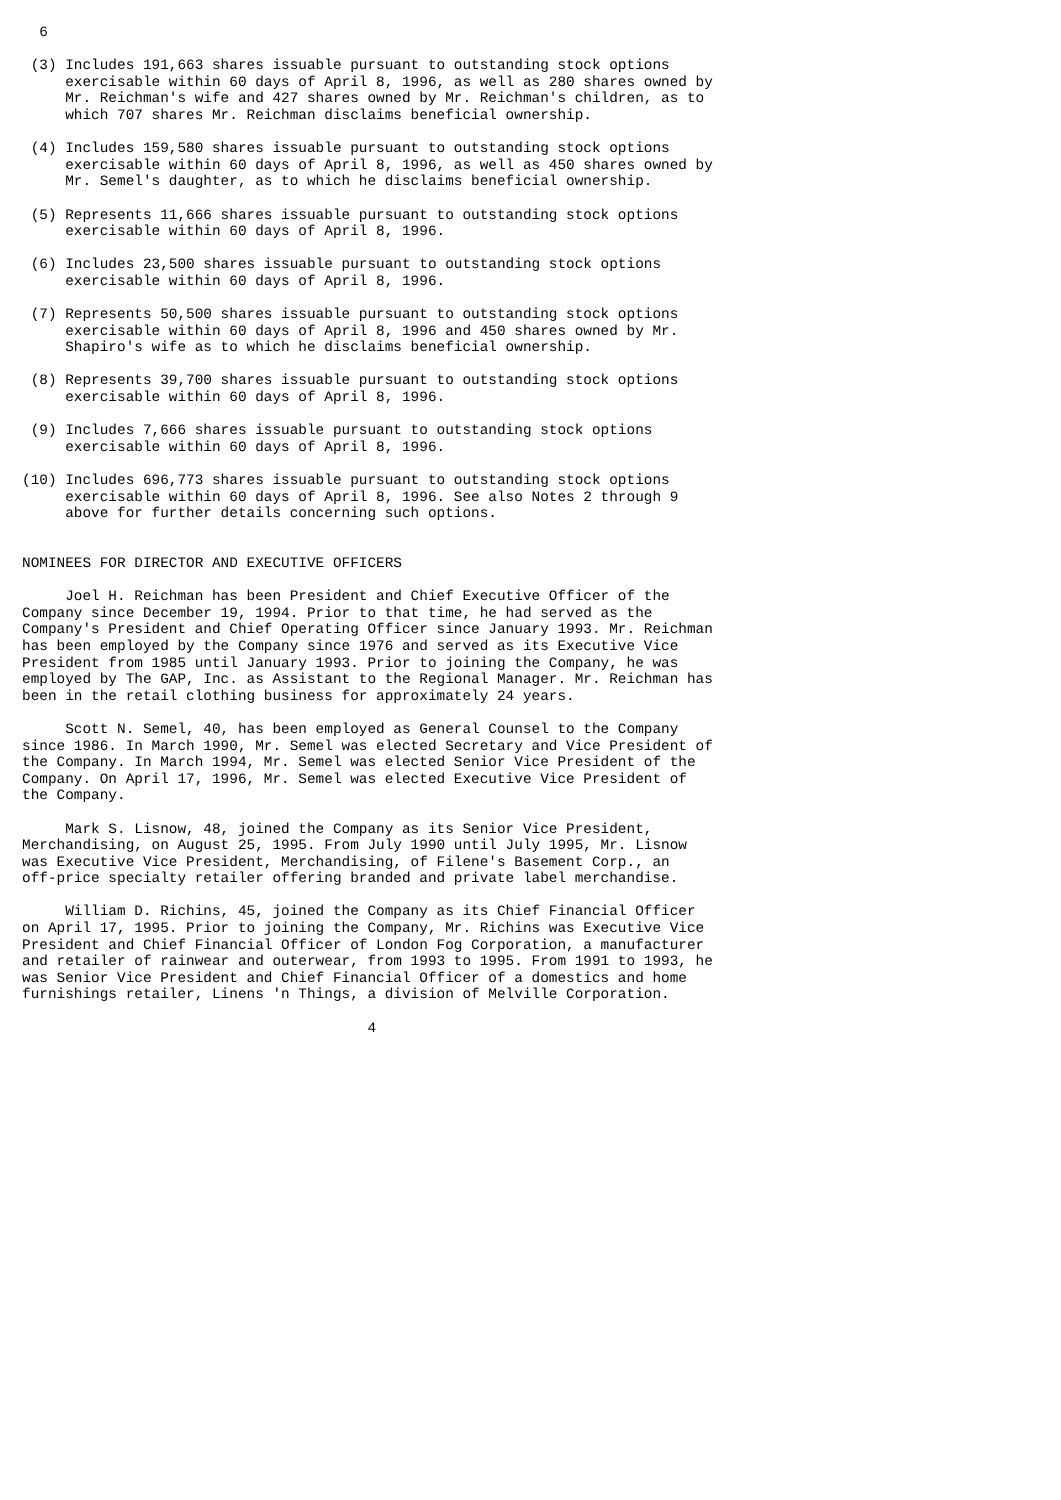6

 (3) Includes 191,663 shares issuable pursuant to outstanding stock options
     exercisable within 60 days of April 8, 1996, as well as 280 shares owned by
     Mr. Reichman's wife and 427 shares owned by Mr. Reichman's children, as to
     which 707 shares Mr. Reichman disclaims beneficial ownership.

 (4) Includes 159,580 shares issuable pursuant to outstanding stock options
     exercisable within 60 days of April 8, 1996, as well as 450 shares owned by
     Mr. Semel's daughter, as to which he disclaims beneficial ownership.

 (5) Represents 11,666 shares issuable pursuant to outstanding stock options
     exercisable within 60 days of April 8, 1996.

 (6) Includes 23,500 shares issuable pursuant to outstanding stock options
     exercisable within 60 days of April 8, 1996.

 (7) Represents 50,500 shares issuable pursuant to outstanding stock options
     exercisable within 60 days of April 8, 1996 and 450 shares owned by Mr.
     Shapiro's wife as to which he disclaims beneficial ownership.

 (8) Represents 39,700 shares issuable pursuant to outstanding stock options
     exercisable within 60 days of April 8, 1996.

 (9) Includes 7,666 shares issuable pursuant to outstanding stock options
     exercisable within 60 days of April 8, 1996.

(10) Includes 696,773 shares issuable pursuant to outstanding stock options
     exercisable within 60 days of April 8, 1996. See also Notes 2 through 9
     above for further details concerning such options.


NOMINEES FOR DIRECTOR AND EXECUTIVE OFFICERS

     Joel H. Reichman has been President and Chief Executive Officer of the
Company since December 19, 1994. Prior to that time, he had served as the
Company's President and Chief Operating Officer since January 1993. Mr. Reichman
has been employed by the Company since 1976 and served as its Executive Vice
President from 1985 until January 1993. Prior to joining the Company, he was
employed by The GAP, Inc. as Assistant to the Regional Manager. Mr. Reichman has
been in the retail clothing business for approximately 24 years.

     Scott N. Semel, 40, has been employed as General Counsel to the Company
since 1986. In March 1990, Mr. Semel was elected Secretary and Vice President of
the Company. In March 1994, Mr. Semel was elected Senior Vice President of the
Company. On April 17, 1996, Mr. Semel was elected Executive Vice President of
the Company.

     Mark S. Lisnow, 48, joined the Company as its Senior Vice President,
Merchandising, on August 25, 1995. From July 1990 until July 1995, Mr. Lisnow
was Executive Vice President, Merchandising, of Filene's Basement Corp., an
off-price specialty retailer offering branded and private label merchandise.

     William D. Richins, 45, joined the Company as its Chief Financial Officer
on April 17, 1995. Prior to joining the Company, Mr. Richins was Executive Vice
President and Chief Financial Officer of London Fog Corporation, a manufacturer
and retailer of rainwear and outerwear, from 1993 to 1995. From 1991 to 1993, he
was Senior Vice President and Chief Financial Officer of a domestics and home
furnishings retailer, Linens 'n Things, a division of Melville Corporation.

                                        4